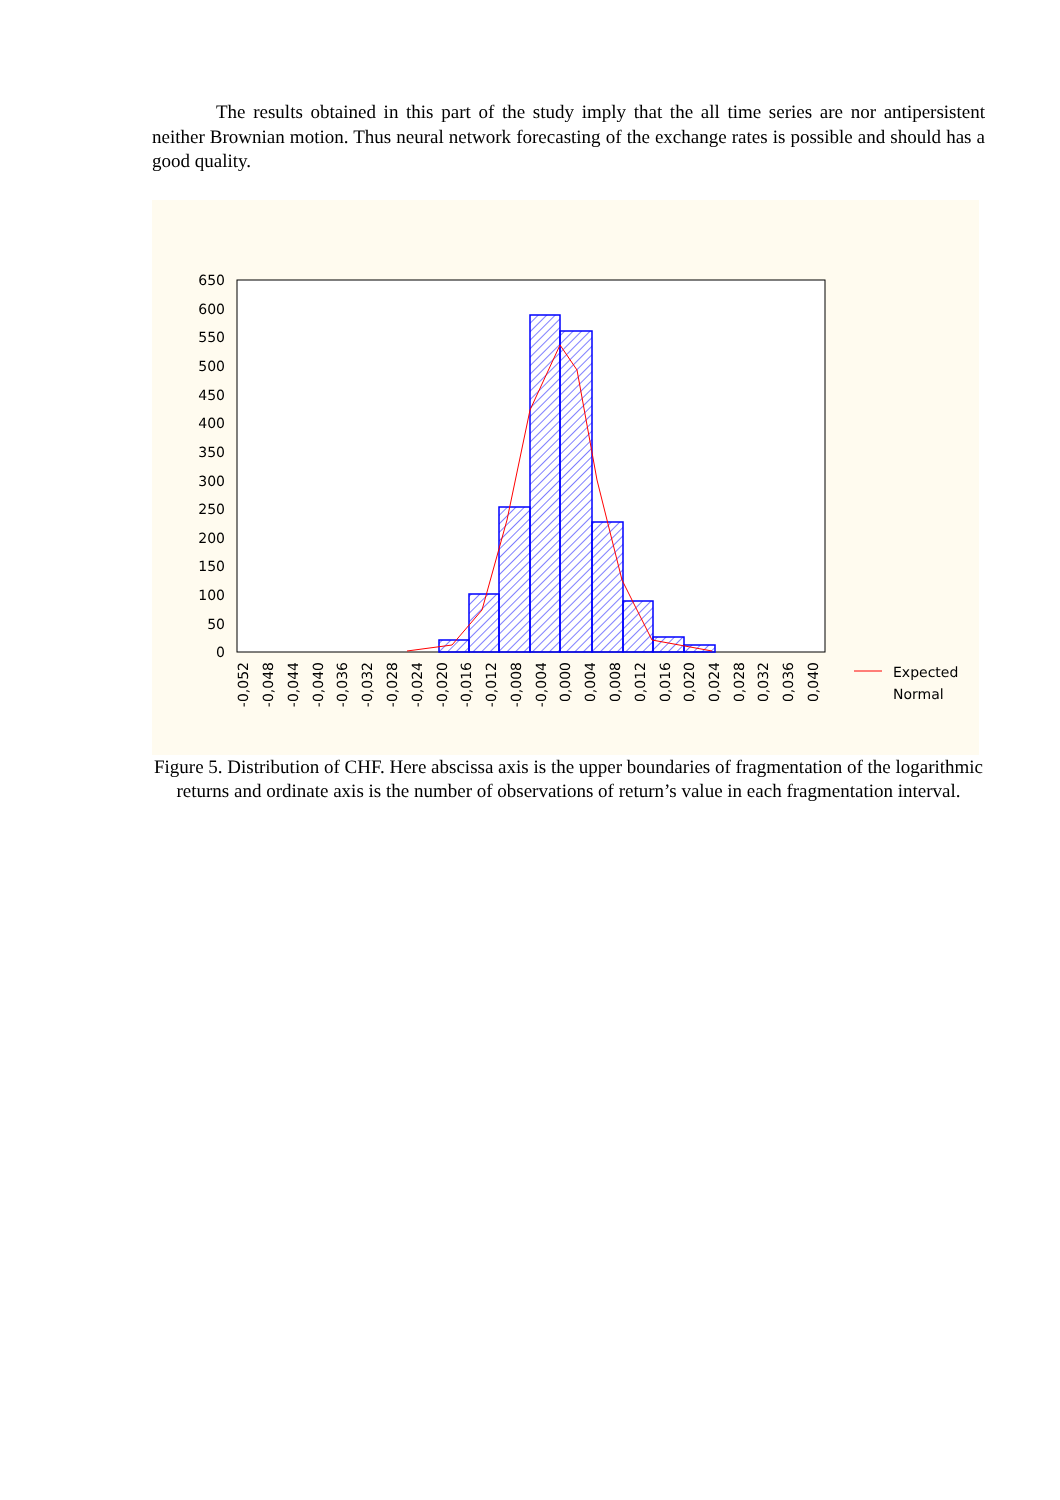The results obtained in this part of the study imply that the all time series are nor antipersistent neither Brownian motion. Thus neural network forecasting of the exchange rates is possible and should has a good quality.
650
600
550
500
450
400
350
300
250
200
150
100
50
0
-0,052
-0,048
-0,044
-0,040
-0,036
-0,032
-0,028
-0,024
-0,020
-0,016
-0,012
-0,008
-0,004
0,000
0,004
0,008
0,012
0,016
0,020
0,024
0,028
0,032
0,036
0,040
Expected
Normal
Figure 5. Distribution of CHF. Here abscissa axis is the upper boundaries of fragmentation of the logarithmic returns and ordinate axis is the number of observations of return’s value in each fragmentation interval.